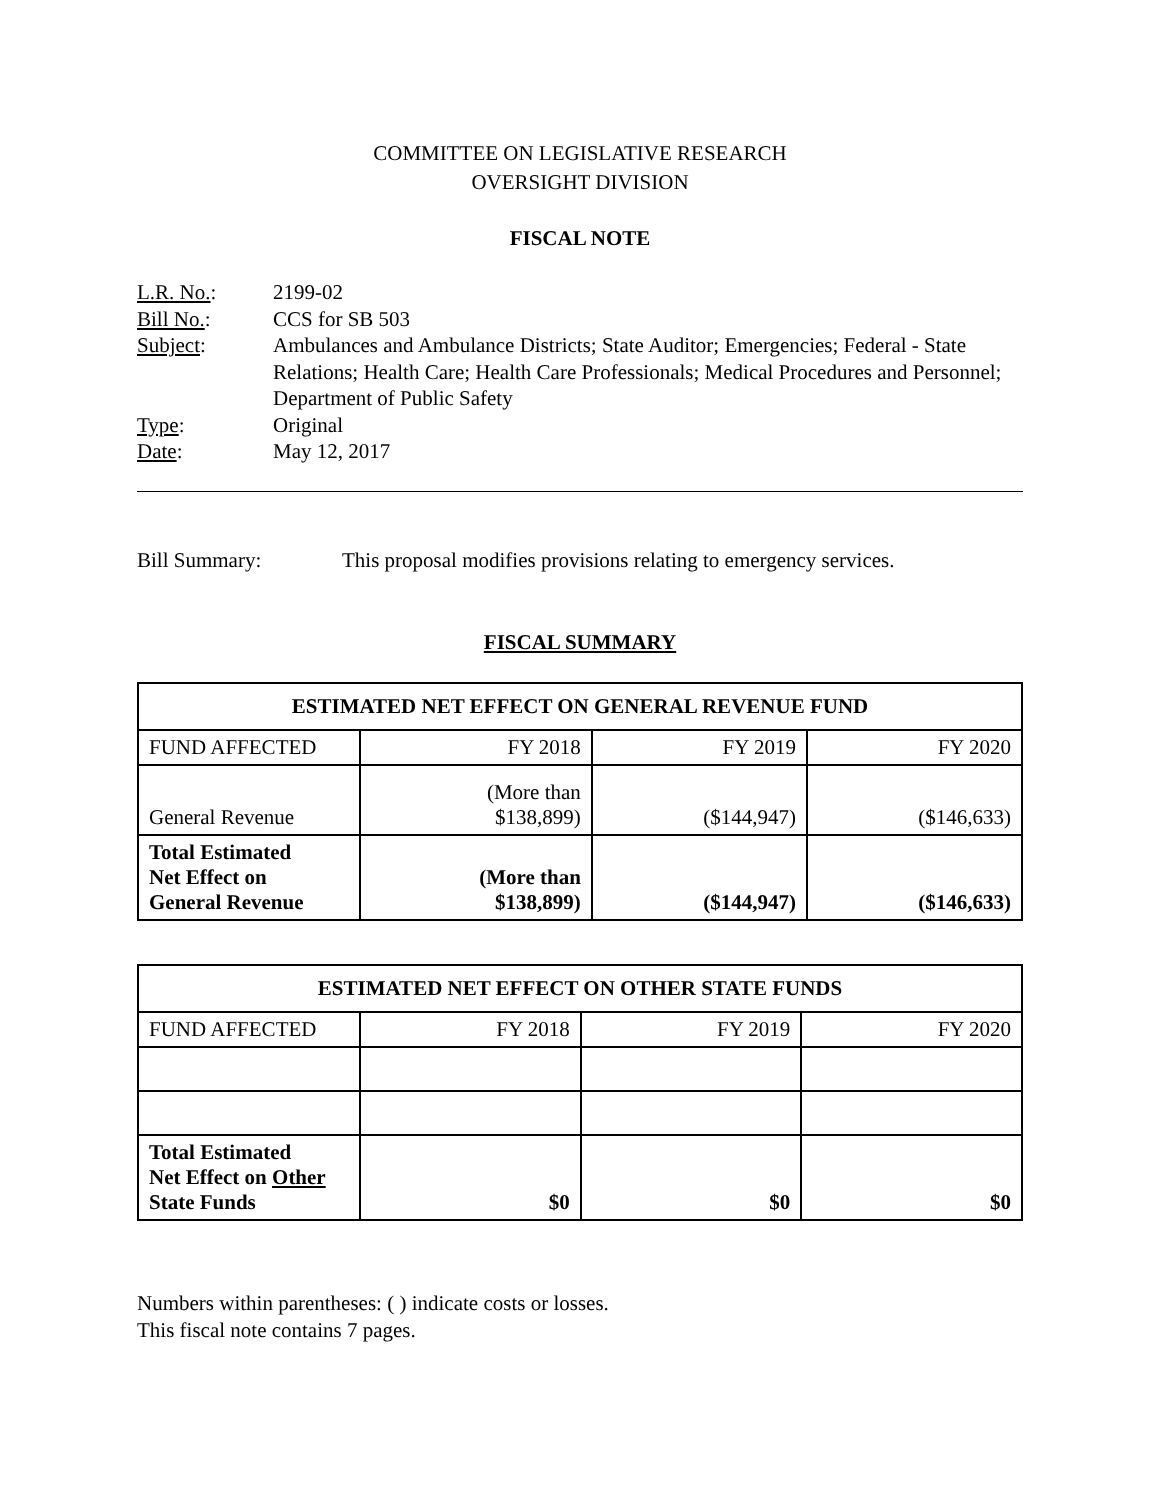COMMITTEE ON LEGISLATIVE RESEARCH
OVERSIGHT DIVISION
FISCAL NOTE
L.R. No.: 2199-02
Bill No.: CCS for SB 503
Subject: Ambulances and Ambulance Districts; State Auditor; Emergencies; Federal - State Relations; Health Care; Health Care Professionals; Medical Procedures and Personnel; Department of Public Safety
Type: Original
Date: May 12, 2017
Bill Summary: This proposal modifies provisions relating to emergency services.
FISCAL SUMMARY
| ESTIMATED NET EFFECT ON GENERAL REVENUE FUND | | | |
| --- | --- | --- | --- |
| FUND AFFECTED | FY 2018 | FY 2019 | FY 2020 |
| General Revenue | (More than $138,899) | ($144,947) | ($146,633) |
| Total Estimated Net Effect on General Revenue | (More than $138,899) | ($144,947) | ($146,633) |
| ESTIMATED NET EFFECT ON OTHER STATE FUNDS | | | |
| --- | --- | --- | --- |
| FUND AFFECTED | FY 2018 | FY 2019 | FY 2020 |
| Total Estimated Net Effect on Other State Funds | $0 | $0 | $0 |
Numbers within parentheses: ( ) indicate costs or losses.
This fiscal note contains 7 pages.